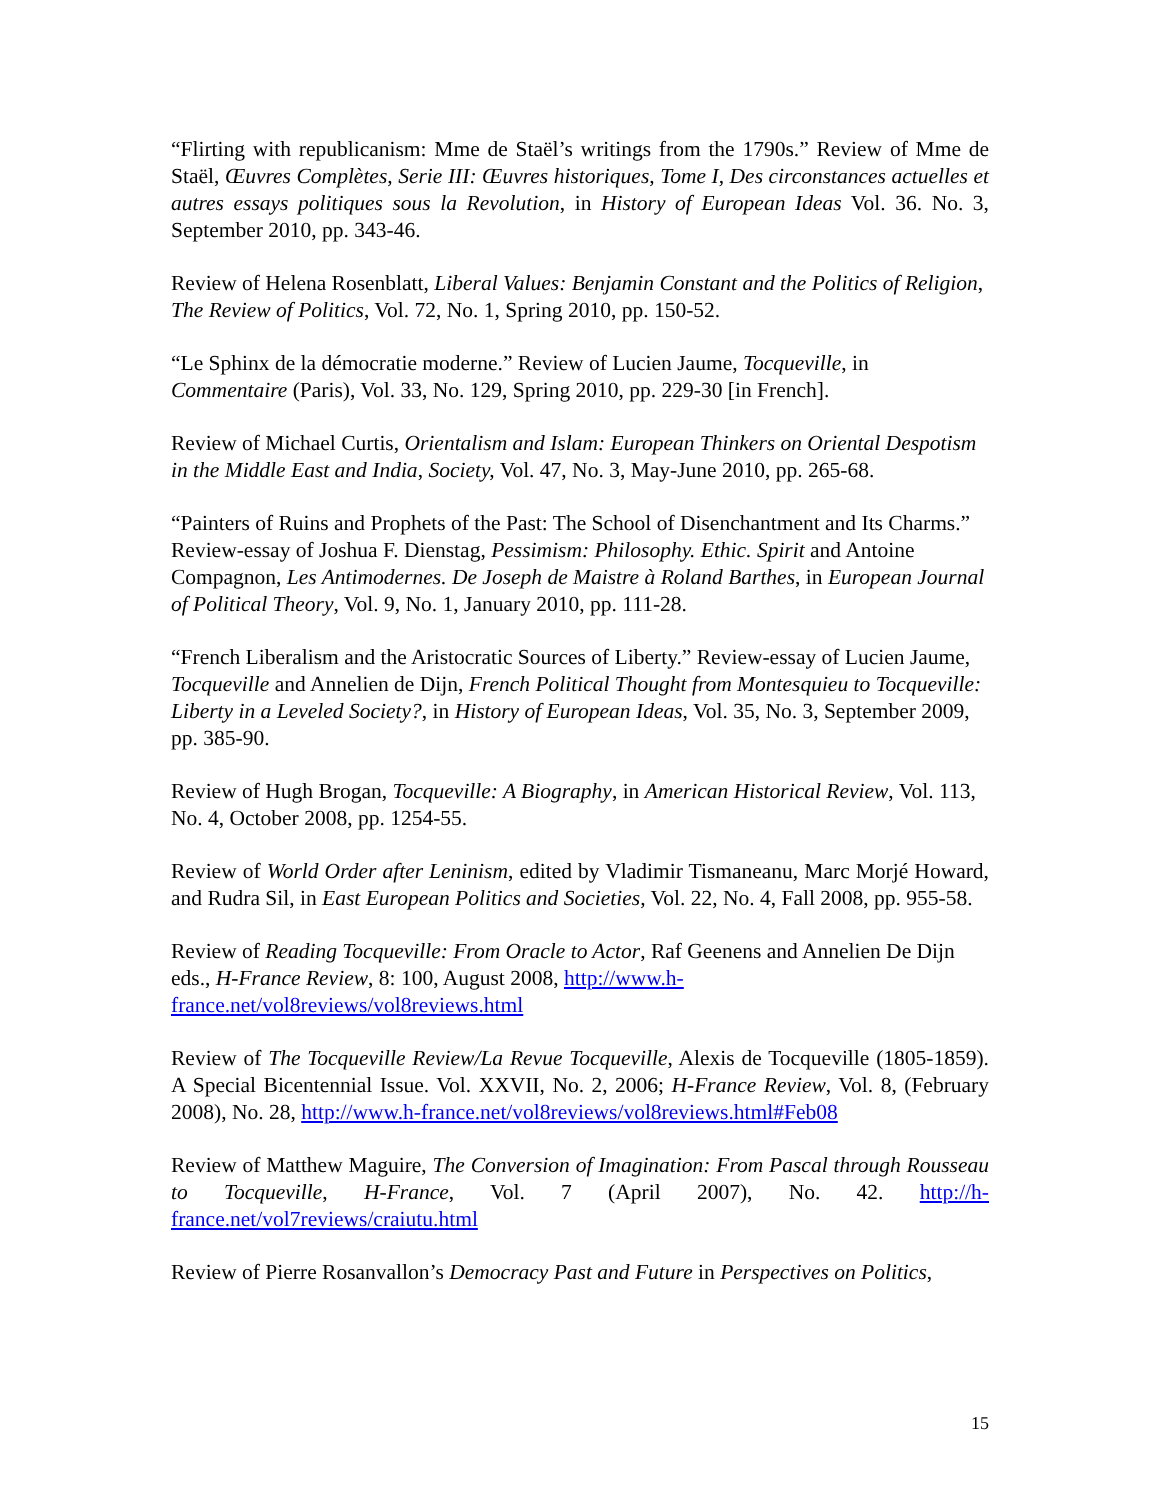“Flirting with republicanism: Mme de Staël’s writings from the 1790s.” Review of Mme de Staël, Œuvres Complètes, Serie III: Œuvres historiques, Tome I, Des circonstances actuelles et autres essays politiques sous la Revolution, in History of European Ideas Vol. 36. No. 3, September 2010, pp. 343-46.
Review of Helena Rosenblatt, Liberal Values: Benjamin Constant and the Politics of Religion, The Review of Politics, Vol. 72, No. 1, Spring 2010, pp. 150-52.
“Le Sphinx de la démocratie moderne.” Review of Lucien Jaume, Tocqueville, in Commentaire (Paris), Vol. 33, No. 129, Spring 2010, pp. 229-30 [in French].
Review of Michael Curtis, Orientalism and Islam: European Thinkers on Oriental Despotism in the Middle East and India, Society, Vol. 47, No. 3, May-June 2010, pp. 265-68.
“Painters of Ruins and Prophets of the Past: The School of Disenchantment and Its Charms.” Review-essay of Joshua F. Dienstag, Pessimism: Philosophy. Ethic. Spirit and Antoine Compagnon, Les Antimodernes. De Joseph de Maistre à Roland Barthes, in European Journal of Political Theory, Vol. 9, No. 1, January 2010, pp. 111-28.
“French Liberalism and the Aristocratic Sources of Liberty.” Review-essay of Lucien Jaume, Tocqueville and Annelien de Dijn, French Political Thought from Montesquieu to Tocqueville: Liberty in a Leveled Society?, in History of European Ideas, Vol. 35, No. 3, September 2009, pp. 385-90.
Review of Hugh Brogan, Tocqueville: A Biography, in American Historical Review, Vol. 113, No. 4, October 2008, pp. 1254-55.
Review of World Order after Leninism, edited by Vladimir Tismaneanu, Marc Morjé Howard, and Rudra Sil, in East European Politics and Societies, Vol. 22, No. 4, Fall 2008, pp. 955-58.
Review of Reading Tocqueville: From Oracle to Actor, Raf Geenens and Annelien De Dijn eds., H-France Review, 8: 100, August 2008, http://www.h-france.net/vol8reviews/vol8reviews.html
Review of The Tocqueville Review/La Revue Tocqueville, Alexis de Tocqueville (1805-1859). A Special Bicentennial Issue. Vol. XXVII, No. 2, 2006; H-France Review, Vol. 8, (February 2008), No. 28, http://www.h-france.net/vol8reviews/vol8reviews.html#Feb08
Review of Matthew Maguire, The Conversion of Imagination: From Pascal through Rousseau to Tocqueville, H-France, Vol. 7 (April 2007), No. 42. http://h-france.net/vol7reviews/craiutu.html
Review of Pierre Rosanvallon’s Democracy Past and Future in Perspectives on Politics,
15